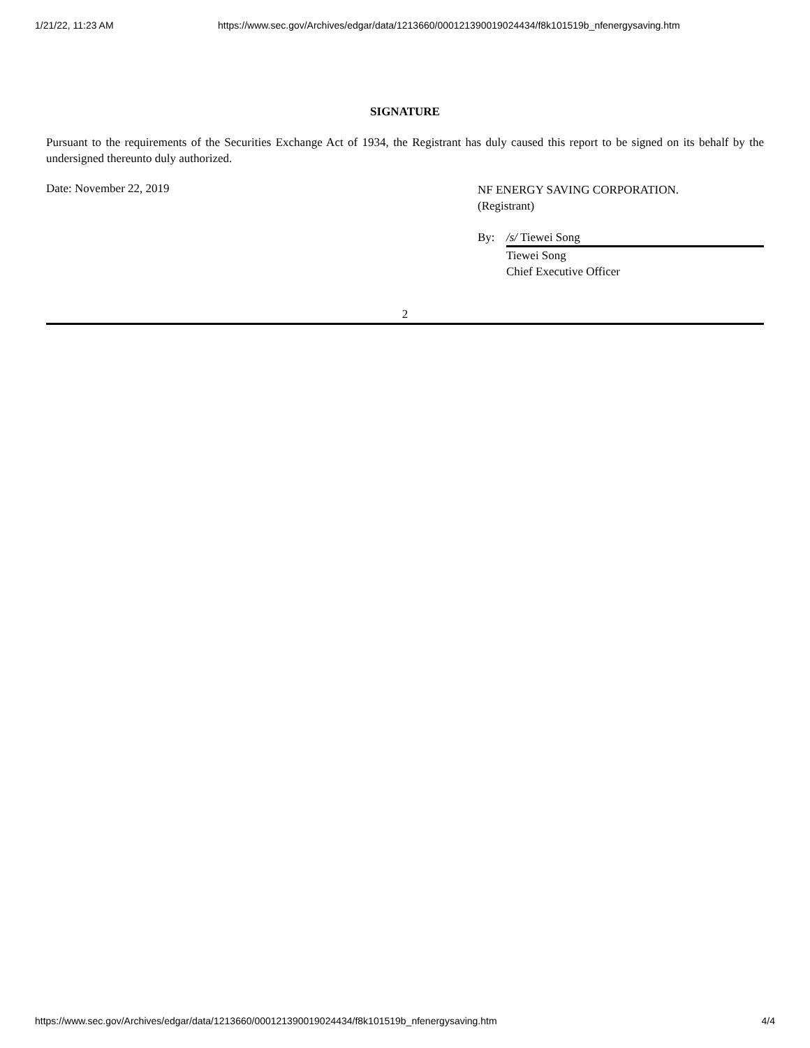1/21/22, 11:23 AM https://www.sec.gov/Archives/edgar/data/1213660/000121390019024434/f8k101519b_nfenergysaving.htm
SIGNATURE
Pursuant to the requirements of the Securities Exchange Act of 1934, the Registrant has duly caused this report to be signed on its behalf by the undersigned thereunto duly authorized.
Date: November 22, 2019
NF ENERGY SAVING CORPORATION.
(Registrant)
By: /s/ Tiewei Song
Tiewei Song
Chief Executive Officer
2
https://www.sec.gov/Archives/edgar/data/1213660/000121390019024434/f8k101519b_nfenergysaving.htm 4/4